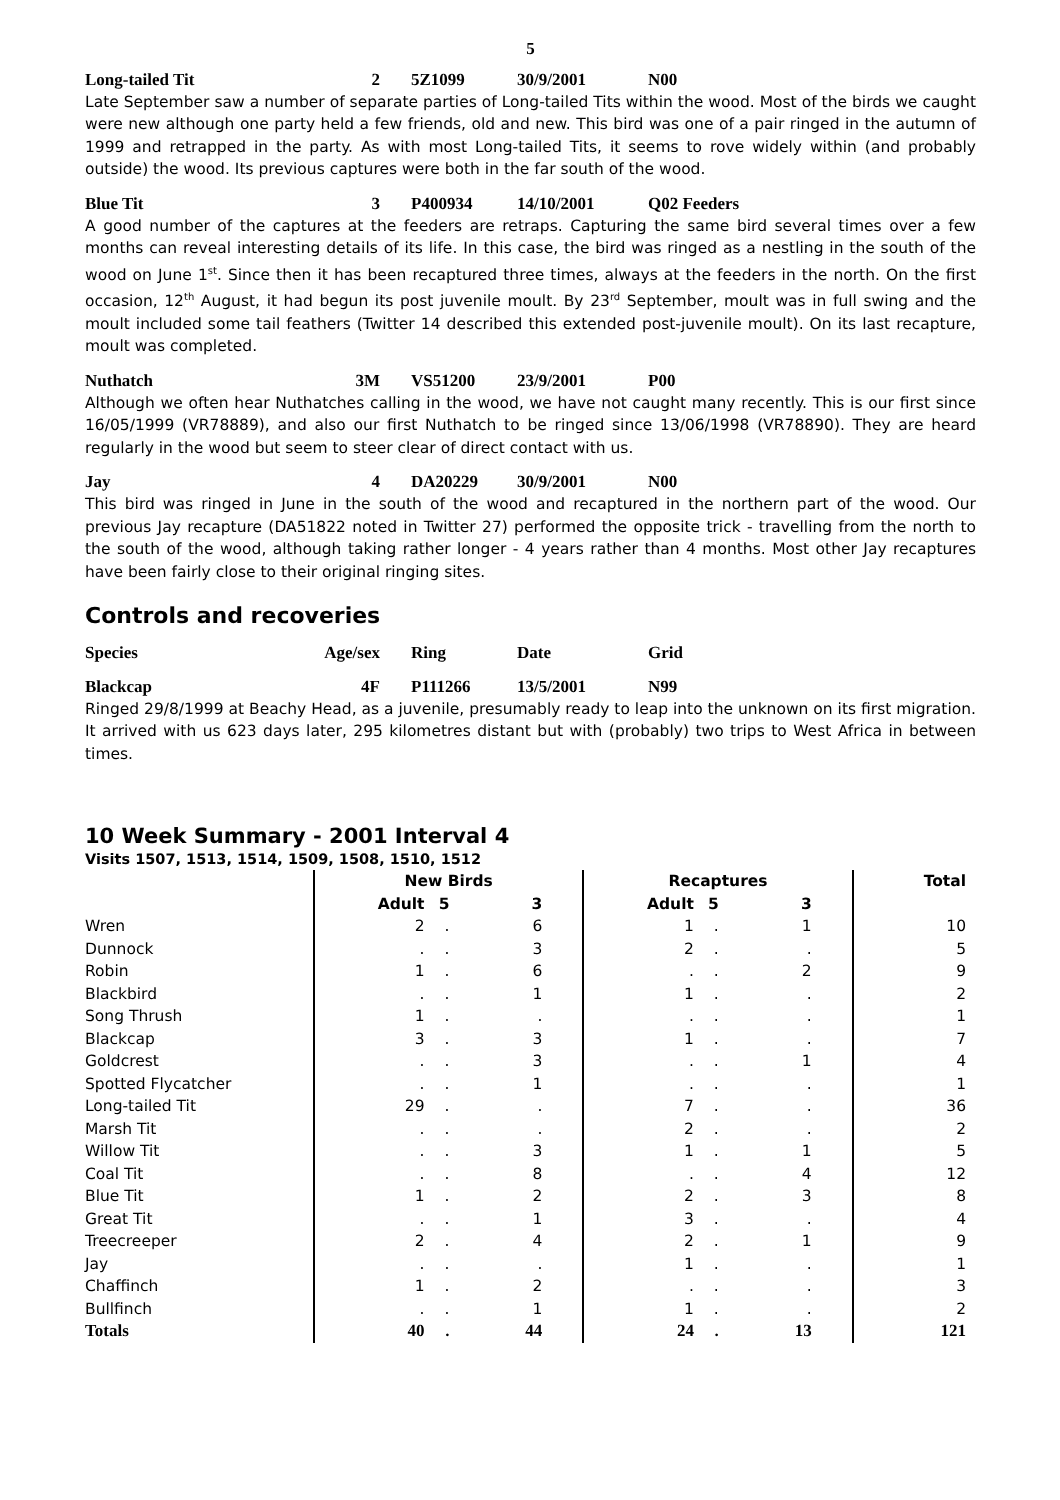5
Long-tailed Tit 2 5Z1099 30/9/2001 N00
Late September saw a number of separate parties of Long-tailed Tits within the wood. Most of the birds we caught were new although one party held a few friends, old and new. This bird was one of a pair ringed in the autumn of 1999 and retrapped in the party. As with most Long-tailed Tits, it seems to rove widely within (and probably outside) the wood. Its previous captures were both in the far south of the wood.
Blue Tit 3 P400934 14/10/2001 Q02 Feeders
A good number of the captures at the feeders are retraps. Capturing the same bird several times over a few months can reveal interesting details of its life. In this case, the bird was ringed as a nestling in the south of the wood on June 1<sup>st</sup>. Since then it has been recaptured three times, always at the feeders in the north. On the first occasion, 12<sup>th</sup> August, it had begun its post juvenile moult. By 23<sup>rd</sup> September, moult was in full swing and the moult included some tail feathers (Twitter 14 described this extended post-juvenile moult). On its last recapture, moult was completed.
Nuthatch 3M VS51200 23/9/2001 P00
Although we often hear Nuthatches calling in the wood, we have not caught many recently. This is our first since 16/05/1999 (VR78889), and also our first Nuthatch to be ringed since 13/06/1998 (VR78890). They are heard regularly in the wood but seem to steer clear of direct contact with us.
Jay 4 DA20229 30/9/2001 N00
This bird was ringed in June in the south of the wood and recaptured in the northern part of the wood. Our previous Jay recapture (DA51822 noted in Twitter 27) performed the opposite trick - travelling from the north to the south of the wood, although taking rather longer - 4 years rather than 4 months. Most other Jay recaptures have been fairly close to their original ringing sites.
Controls and recoveries
Species Age/sex Ring Date Grid
Blackcap 4F P111266 13/5/2001 N99
Ringed 29/8/1999 at Beachy Head, as a juvenile, presumably ready to leap into the unknown on its first migration. It arrived with us 623 days later, 295 kilometres distant but with (probably) two trips to West Africa in between times.
10 Week Summary - 2001 Interval 4
Visits 1507, 1513, 1514, 1509, 1508, 1510, 1512
| | New Birds | | | Recaptures | | | Total |
| --- | --- | --- | --- | --- | --- | --- | --- |
| | Adult | 5 | 3 | Adult | 5 | 3 | |
| Wren | 2 | . | 6 | 1 | . | 1 | 10 |
| Dunnock | . | . | 3 | 2 | . | . | 5 |
| Robin | 1 | . | 6 | . | . | 2 | 9 |
| Blackbird | . | . | 1 | 1 | . | . | 2 |
| Song Thrush | 1 | . | . | . | . | . | 1 |
| Blackcap | 3 | . | 3 | 1 | . | . | 7 |
| Goldcrest | . | . | 3 | . | . | 1 | 4 |
| Spotted Flycatcher | . | . | 1 | . | . | . | 1 |
| Long-tailed Tit | 29 | . | . | 7 | . | . | 36 |
| Marsh Tit | . | . | . | 2 | . | . | 2 |
| Willow Tit | . | . | 3 | 1 | . | 1 | 5 |
| Coal Tit | . | . | 8 | . | . | 4 | 12 |
| Blue Tit | 1 | . | 2 | 2 | . | 3 | 8 |
| Great Tit | . | . | 1 | 3 | . | . | 4 |
| Treecreeper | 2 | . | 4 | 2 | . | 1 | 9 |
| Jay | . | . | . | 1 | . | . | 1 |
| Chaffinch | 1 | . | 2 | . | . | . | 3 |
| Bullfinch | . | . | 1 | 1 | . | . | 2 |
| Totals | 40 | . | 44 | 24 | . | 13 | 121 |